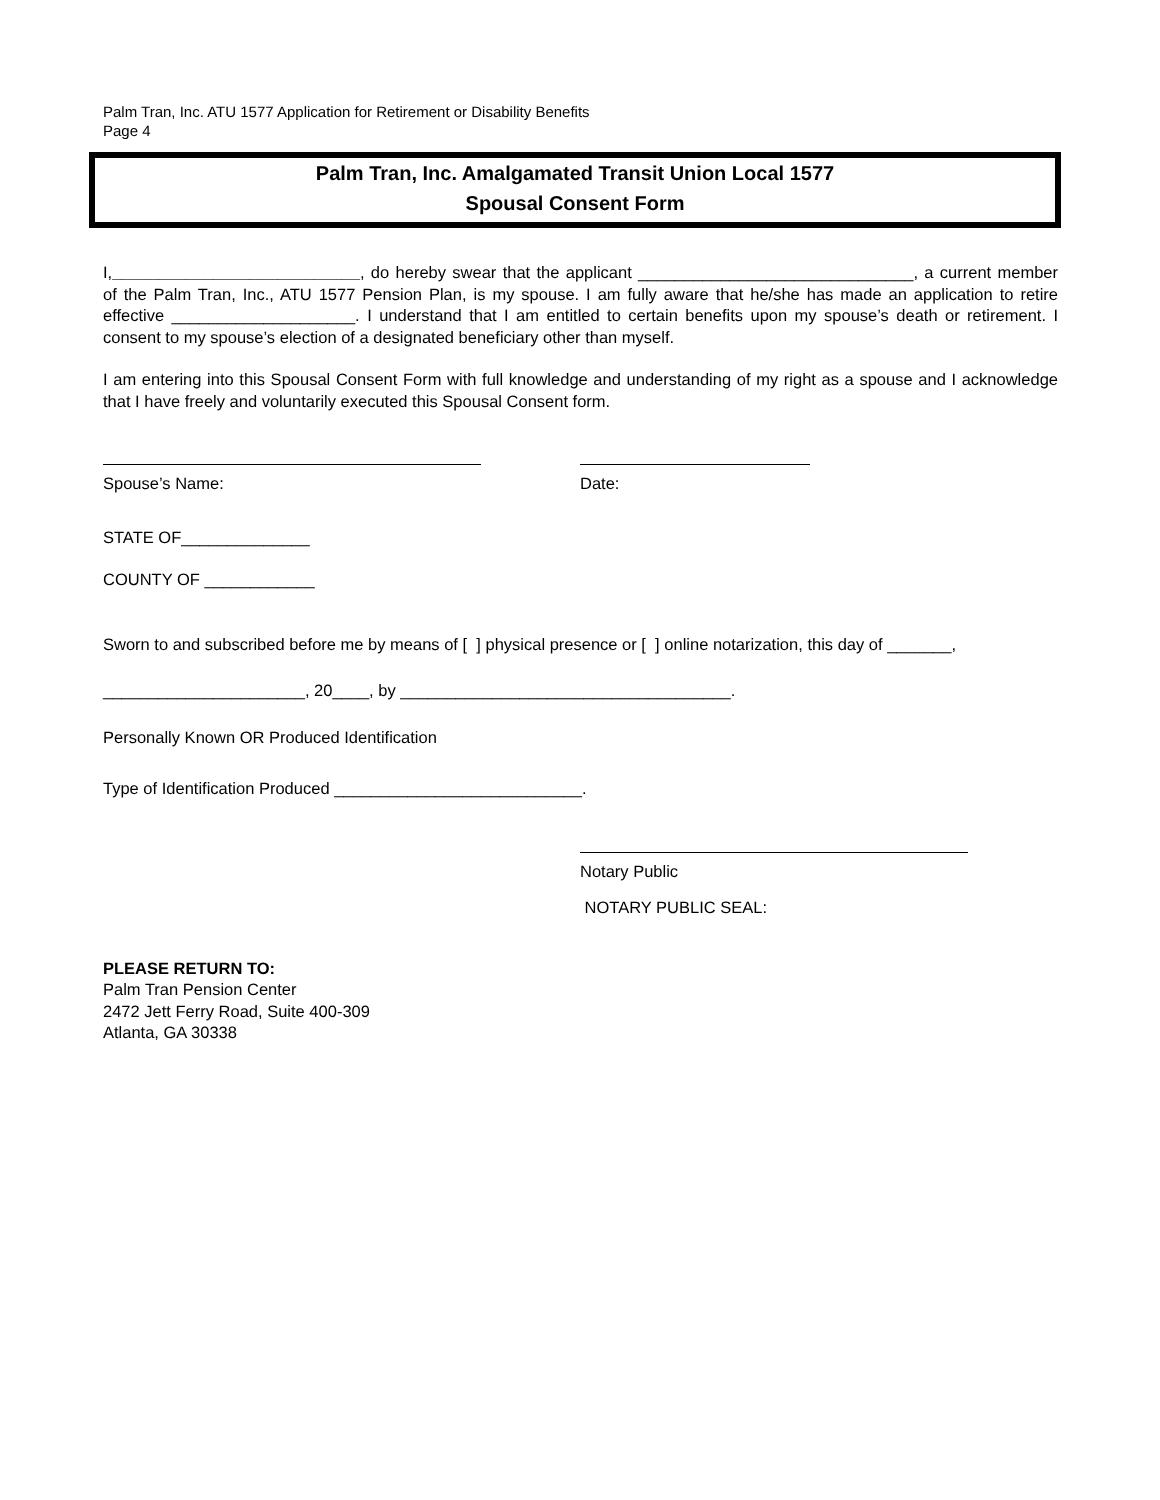Palm Tran, Inc. ATU 1577 Application for Retirement or Disability Benefits
Page 4
Palm Tran, Inc. Amalgamated Transit Union Local 1577
Spousal Consent Form
I,___________________________, do hereby swear that the applicant ______________________________, a current member of the Palm Tran, Inc., ATU 1577 Pension Plan, is my spouse. I am fully aware that he/she has made an application to retire effective ____________________. I understand that I am entitled to certain benefits upon my spouse’s death or retirement. I consent to my spouse’s election of a designated beneficiary other than myself.
I am entering into this Spousal Consent Form with full knowledge and understanding of my right as a spouse and I acknowledge that I have freely and voluntarily executed this Spousal Consent form.
Spouse’s Name: Date:
STATE OF______________
COUNTY OF ____________
Sworn to and subscribed before me by means of [ ] physical presence or [ ] online notarization, this day of _______,
______________________, 20____, by ____________________________________.
Personally Known OR Produced Identification
Type of Identification Produced ___________________________.
Notary Public
NOTARY PUBLIC SEAL:
PLEASE RETURN TO:
Palm Tran Pension Center
2472 Jett Ferry Road, Suite 400-309
Atlanta, GA 30338